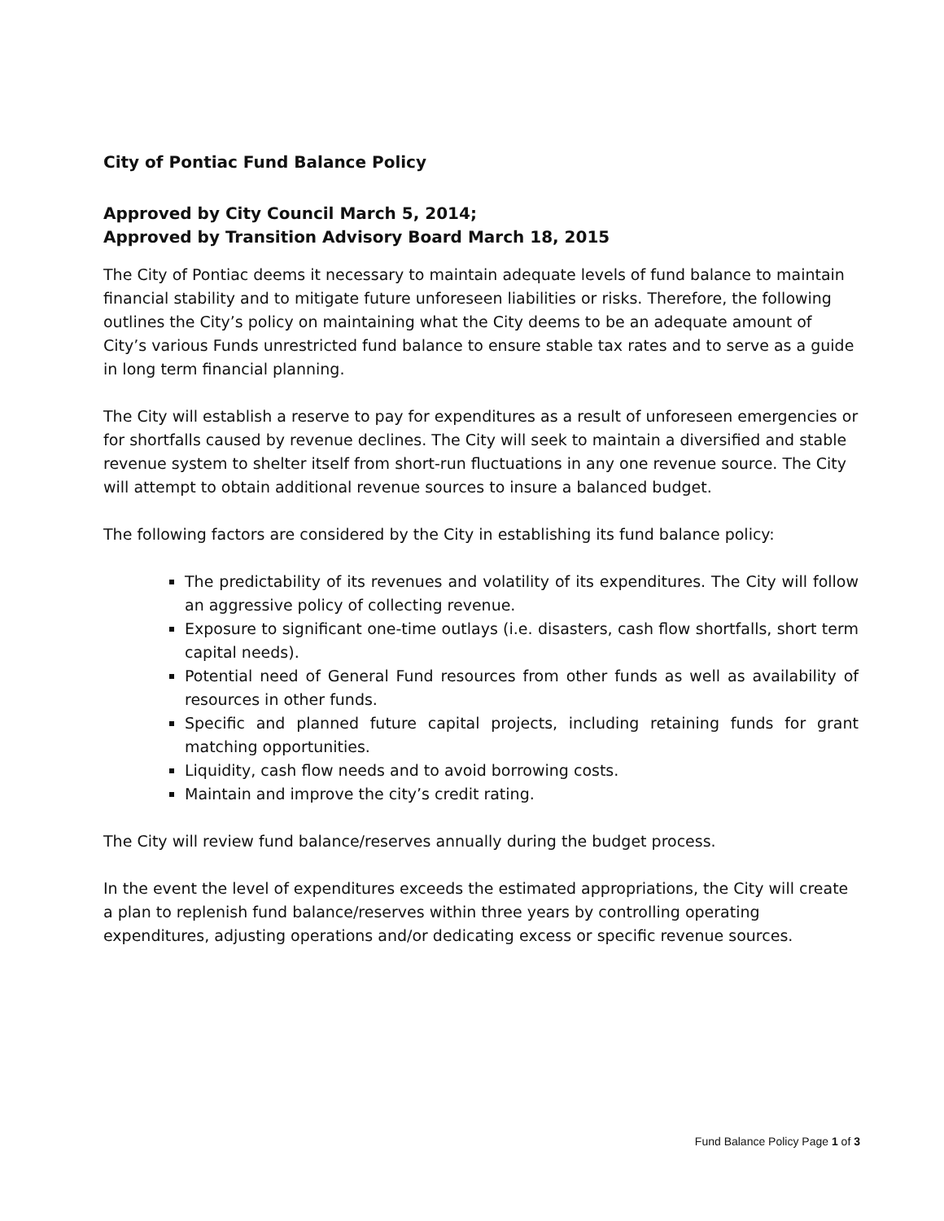City of Pontiac Fund Balance Policy
Approved by City Council March 5, 2014;
Approved by Transition Advisory Board March 18, 2015
The City of Pontiac deems it necessary to maintain adequate levels of fund balance to maintain financial stability and to mitigate future unforeseen liabilities or risks. Therefore, the following outlines the City’s policy on maintaining what the City deems to be an adequate amount of City’s various Funds unrestricted fund balance to ensure stable tax rates and to serve as a guide in long term financial planning.
The City will establish a reserve to pay for expenditures as a result of unforeseen emergencies or for shortfalls caused by revenue declines. The City will seek to maintain a diversified and stable revenue system to shelter itself from short-run fluctuations in any one revenue source. The City will attempt to obtain additional revenue sources to insure a balanced budget.
The following factors are considered by the City in establishing its fund balance policy:
The predictability of its revenues and volatility of its expenditures. The City will follow an aggressive policy of collecting revenue.
Exposure to significant one-time outlays (i.e. disasters, cash flow shortfalls, short term capital needs).
Potential need of General Fund resources from other funds as well as availability of resources in other funds.
Specific and planned future capital projects, including retaining funds for grant matching opportunities.
Liquidity, cash flow needs and to avoid borrowing costs.
Maintain and improve the city’s credit rating.
The City will review fund balance/reserves annually during the budget process.
In the event the level of expenditures exceeds the estimated appropriations, the City will create a plan to replenish fund balance/reserves within three years by controlling operating expenditures, adjusting operations and/or dedicating excess or specific revenue sources.
Fund Balance Policy Page 1 of 3